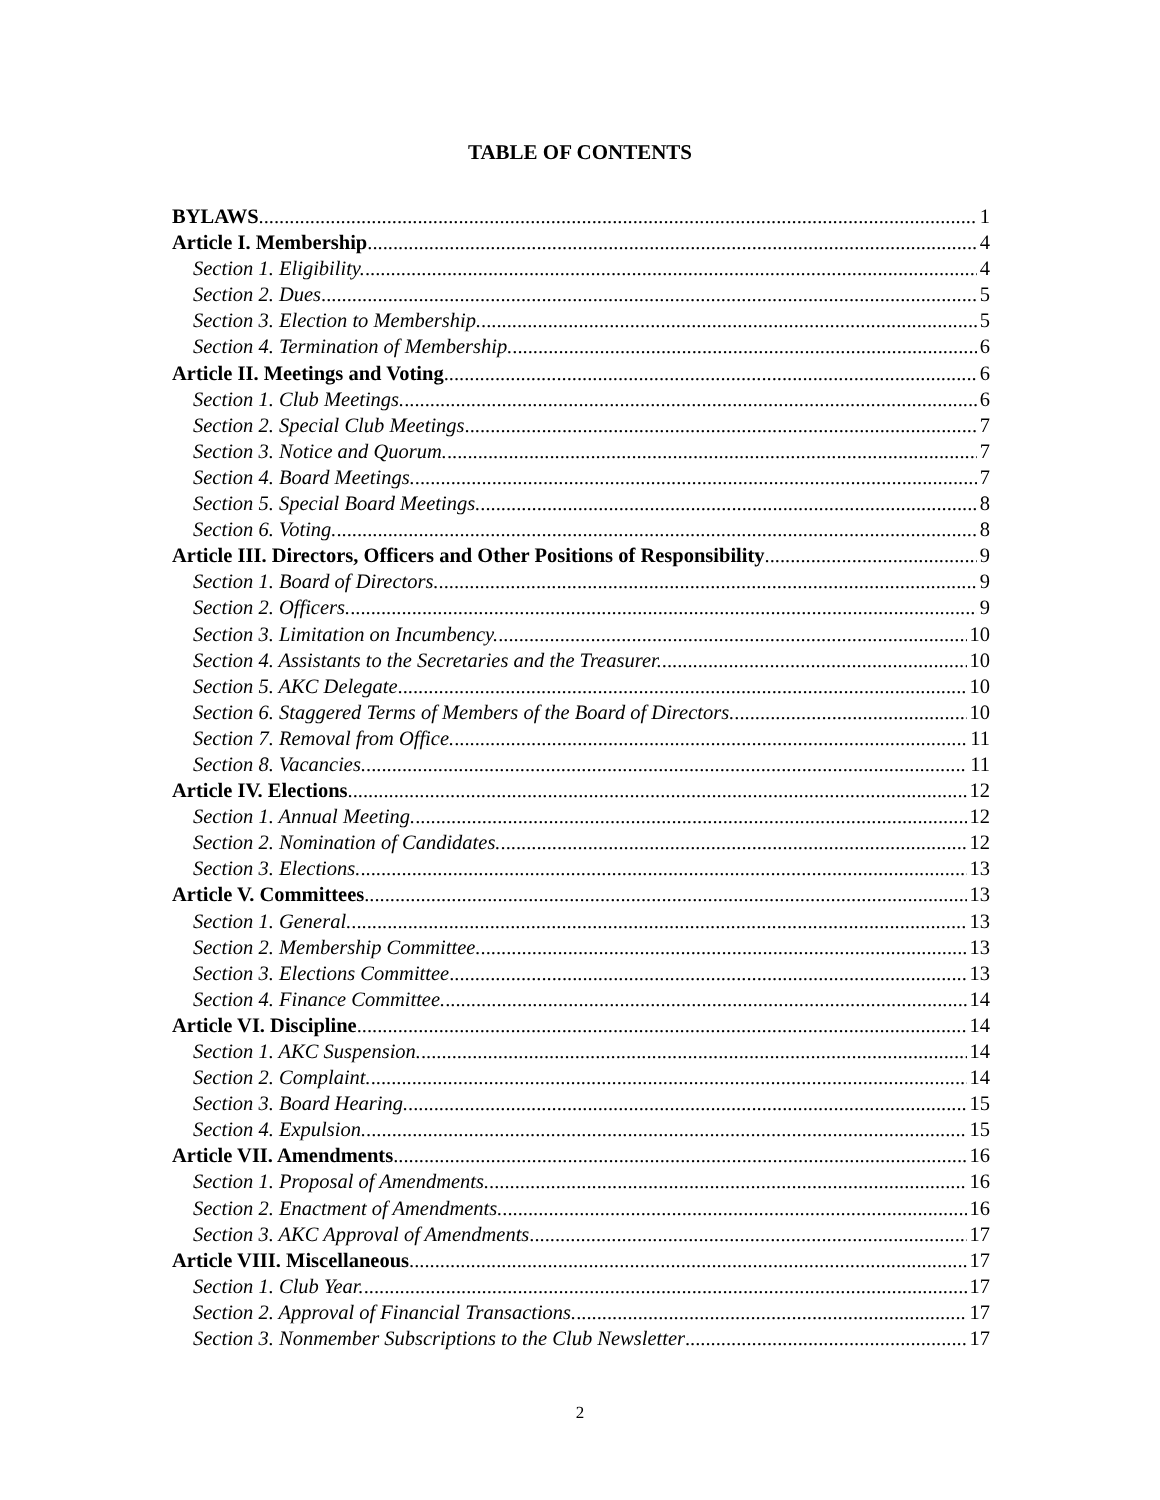TABLE OF CONTENTS
BYLAWS 1
Article I. Membership 4
Section 1. Eligibility. 4
Section 2. Dues 5
Section 3. Election to Membership. 5
Section 4. Termination of Membership. 6
Article II. Meetings and Voting 6
Section 1. Club Meetings. 6
Section 2. Special Club Meetings 7
Section 3. Notice and Quorum. 7
Section 4. Board Meetings. 7
Section 5. Special Board Meetings. 8
Section 6. Voting. 8
Article III. Directors, Officers and Other Positions of Responsibility 9
Section 1. Board of Directors. 9
Section 2. Officers. 9
Section 3. Limitation on Incumbency. 10
Section 4. Assistants to the Secretaries and the Treasurer. 10
Section 5. AKC Delegate 10
Section 6. Staggered Terms of Members of the Board of Directors. 10
Section 7. Removal from Office. 11
Section 8. Vacancies. 11
Article IV. Elections 12
Section 1. Annual Meeting. 12
Section 2. Nomination of Candidates. 12
Section 3. Elections. 13
Article V. Committees 13
Section 1. General. 13
Section 2. Membership Committee. 13
Section 3. Elections Committee 13
Section 4. Finance Committee. 14
Article VI. Discipline 14
Section 1. AKC Suspension. 14
Section 2. Complaint. 14
Section 3. Board Hearing. 15
Section 4. Expulsion. 15
Article VII. Amendments 16
Section 1. Proposal of Amendments. 16
Section 2. Enactment of Amendments. 16
Section 3. AKC Approval of Amendments 17
Article VIII. Miscellaneous 17
Section 1. Club Year. 17
Section 2. Approval of Financial Transactions. 17
Section 3. Nonmember Subscriptions to the Club Newsletter 17
2